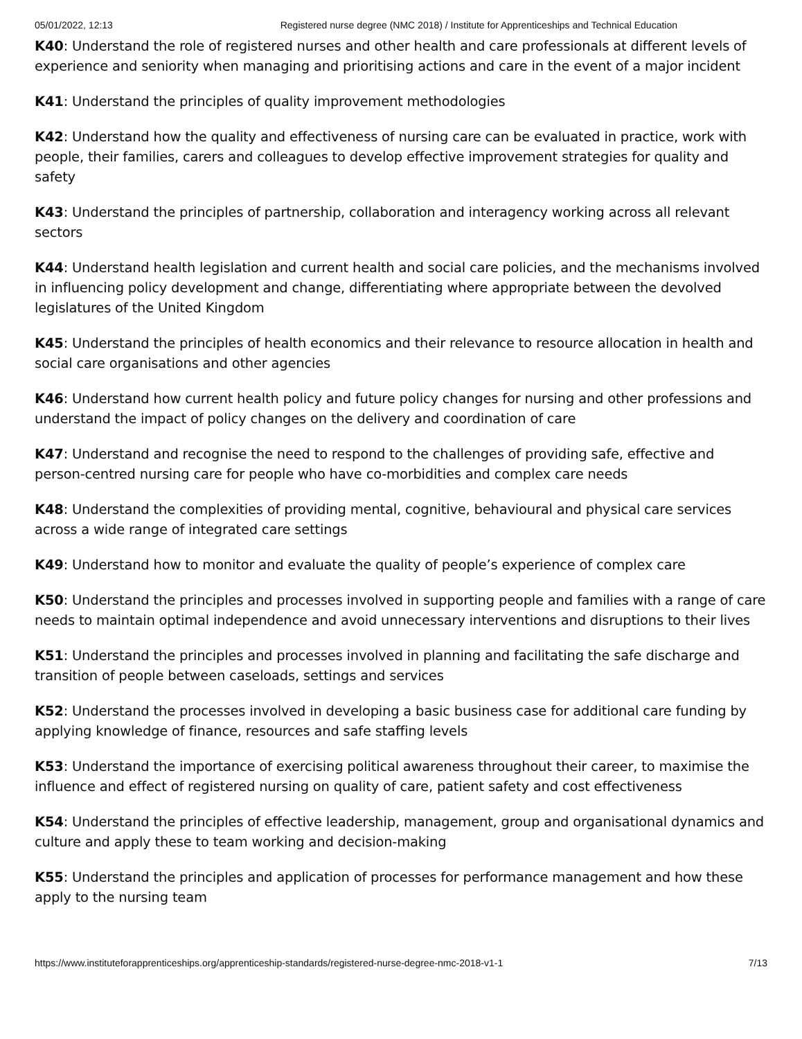05/01/2022, 12:13 Registered nurse degree (NMC 2018) / Institute for Apprenticeships and Technical Education
K40: Understand the role of registered nurses and other health and care professionals at different levels of experience and seniority when managing and prioritising actions and care in the event of a major incident
K41: Understand the principles of quality improvement methodologies
K42: Understand how the quality and effectiveness of nursing care can be evaluated in practice, work with people, their families, carers and colleagues to develop effective improvement strategies for quality and safety
K43: Understand the principles of partnership, collaboration and interagency working across all relevant sectors
K44: Understand health legislation and current health and social care policies, and the mechanisms involved in influencing policy development and change, differentiating where appropriate between the devolved legislatures of the United Kingdom
K45: Understand the principles of health economics and their relevance to resource allocation in health and social care organisations and other agencies
K46: Understand how current health policy and future policy changes for nursing and other professions and understand the impact of policy changes on the delivery and coordination of care
K47: Understand and recognise the need to respond to the challenges of providing safe, effective and person-centred nursing care for people who have co-morbidities and complex care needs
K48: Understand the complexities of providing mental, cognitive, behavioural and physical care services across a wide range of integrated care settings
K49: Understand how to monitor and evaluate the quality of people’s experience of complex care
K50: Understand the principles and processes involved in supporting people and families with a range of care needs to maintain optimal independence and avoid unnecessary interventions and disruptions to their lives
K51: Understand the principles and processes involved in planning and facilitating the safe discharge and transition of people between caseloads, settings and services
K52: Understand the processes involved in developing a basic business case for additional care funding by applying knowledge of finance, resources and safe staffing levels
K53: Understand the importance of exercising political awareness throughout their career, to maximise the influence and effect of registered nursing on quality of care, patient safety and cost effectiveness
K54: Understand the principles of effective leadership, management, group and organisational dynamics and culture and apply these to team working and decision-making
K55: Understand the principles and application of processes for performance management and how these apply to the nursing team
https://www.instituteforapprenticeships.org/apprenticeship-standards/registered-nurse-degree-nmc-2018-v1-1 7/13